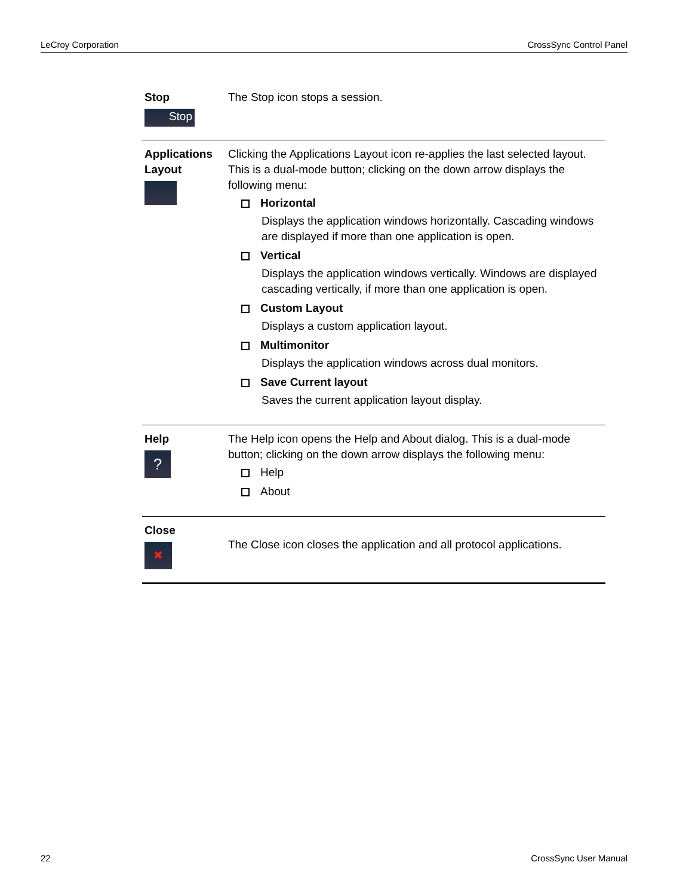LeCroy Corporation CrossSync Control Panel
| Stop Stop | The Stop icon stops a session. |
| Applications Layout | Clicking the Applications Layout icon re-applies the last selected layout. This is a dual-mode button; clicking on the down arrow displays the following menu: Horizontal Displays the application windows horizontally. Cascading windows are displayed if more than one application is open. Vertical Displays the application windows vertically. Windows are displayed cascading vertically, if more than one application is open. Custom Layout Displays a custom application layout. Multimonitor Displays the application windows across dual monitors. Save Current layout Saves the current application layout display. |
| Help ? | The Help icon opens the Help and About dialog. This is a dual-mode button; clicking on the down arrow displays the following menu: Help About |
| Close ✖ | The Close icon closes the application and all protocol applications. |
22 CrossSync User Manual